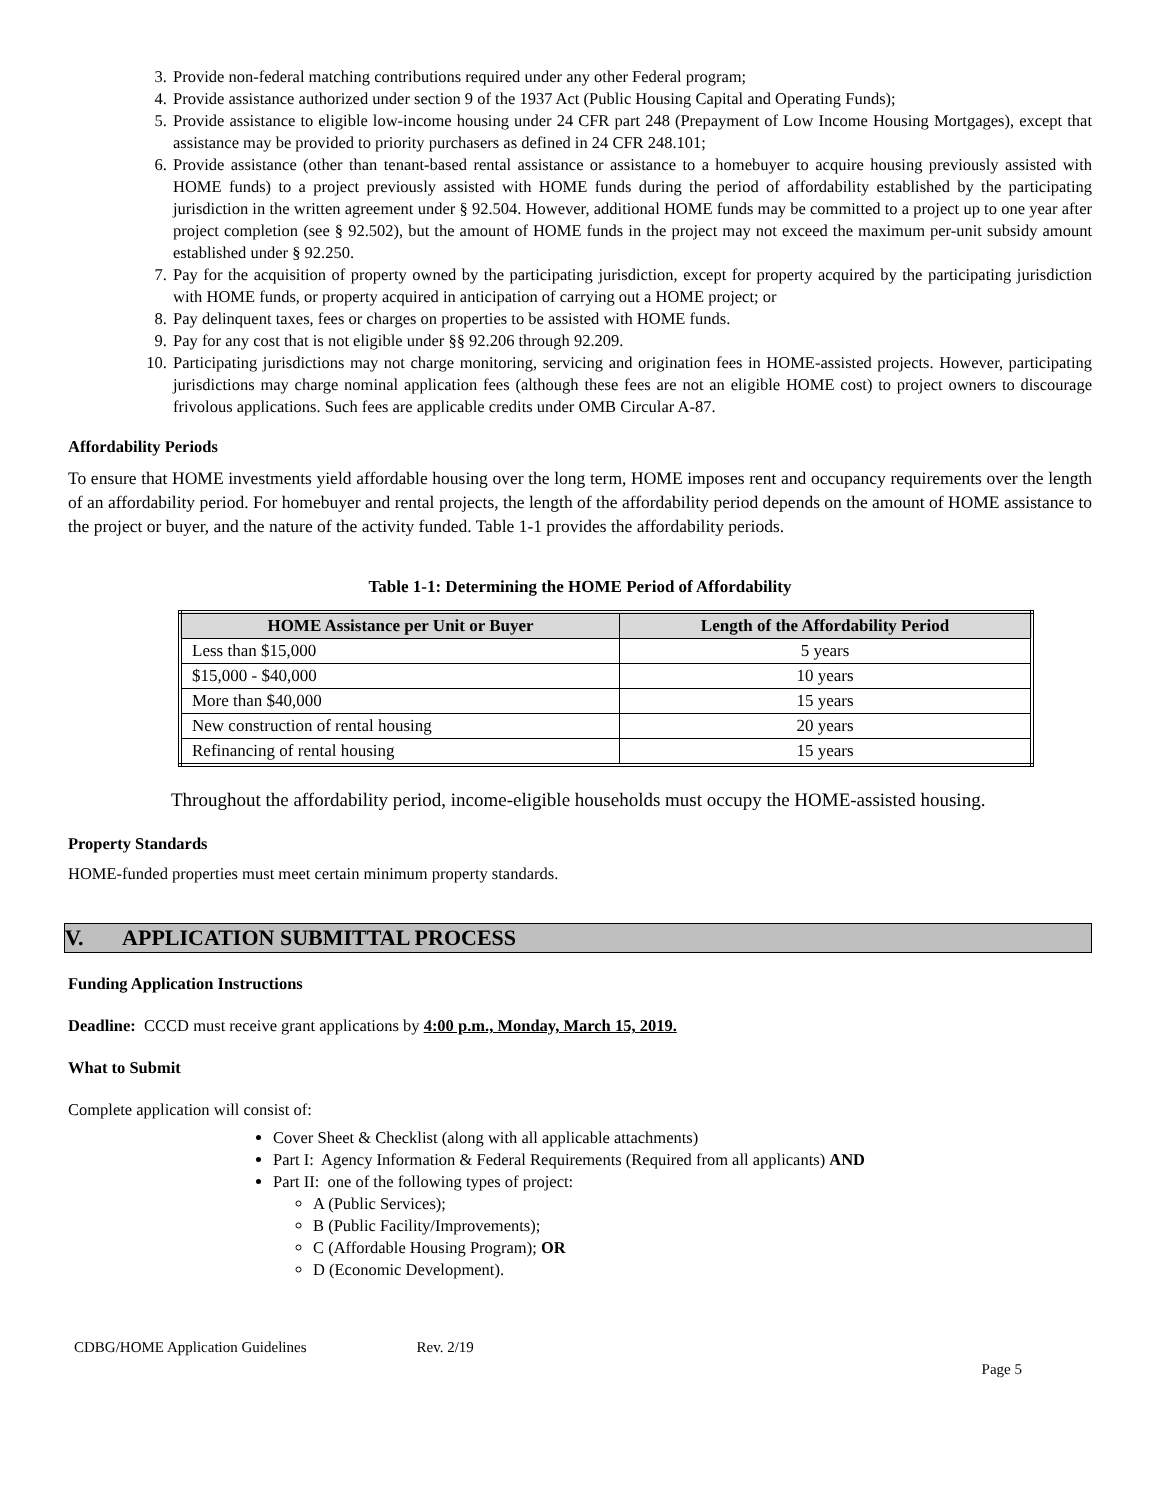3. Provide non-federal matching contributions required under any other Federal program;
4. Provide assistance authorized under section 9 of the 1937 Act (Public Housing Capital and Operating Funds);
5. Provide assistance to eligible low-income housing under 24 CFR part 248 (Prepayment of Low Income Housing Mortgages), except that assistance may be provided to priority purchasers as defined in 24 CFR 248.101;
6. Provide assistance (other than tenant-based rental assistance or assistance to a homebuyer to acquire housing previously assisted with HOME funds) to a project previously assisted with HOME funds during the period of affordability established by the participating jurisdiction in the written agreement under § 92.504. However, additional HOME funds may be committed to a project up to one year after project completion (see § 92.502), but the amount of HOME funds in the project may not exceed the maximum per-unit subsidy amount established under § 92.250.
7. Pay for the acquisition of property owned by the participating jurisdiction, except for property acquired by the participating jurisdiction with HOME funds, or property acquired in anticipation of carrying out a HOME project; or
8. Pay delinquent taxes, fees or charges on properties to be assisted with HOME funds.
9. Pay for any cost that is not eligible under §§ 92.206 through 92.209.
10. Participating jurisdictions may not charge monitoring, servicing and origination fees in HOME-assisted projects. However, participating jurisdictions may charge nominal application fees (although these fees are not an eligible HOME cost) to project owners to discourage frivolous applications. Such fees are applicable credits under OMB Circular A-87.
Affordability Periods
To ensure that HOME investments yield affordable housing over the long term, HOME imposes rent and occupancy requirements over the length of an affordability period. For homebuyer and rental projects, the length of the affordability period depends on the amount of HOME assistance to the project or buyer, and the nature of the activity funded. Table 1-1 provides the affordability periods.
Table 1-1: Determining the HOME Period of Affordability
| HOME Assistance per Unit or Buyer | Length of the Affordability Period |
| --- | --- |
| Less than $15,000 | 5 years |
| $15,000 - $40,000 | 10 years |
| More than $40,000 | 15 years |
| New construction of rental housing | 20 years |
| Refinancing of rental housing | 15 years |
Throughout the affordability period, income-eligible households must occupy the HOME-assisted housing.
Property Standards
HOME-funded properties must meet certain minimum property standards.
V. APPLICATION SUBMITTAL PROCESS
Funding Application Instructions
Deadline: CCCD must receive grant applications by 4:00 p.m., Monday, March 15, 2019.
What to Submit
Complete application will consist of:
Cover Sheet & Checklist (along with all applicable attachments)
Part I: Agency Information & Federal Requirements (Required from all applicants) AND
Part II: one of the following types of project:
A (Public Services);
B (Public Facility/Improvements);
C (Affordable Housing Program); OR
D (Economic Development).
CDBG/HOME Application Guidelines Rev. 2/19
Page 5